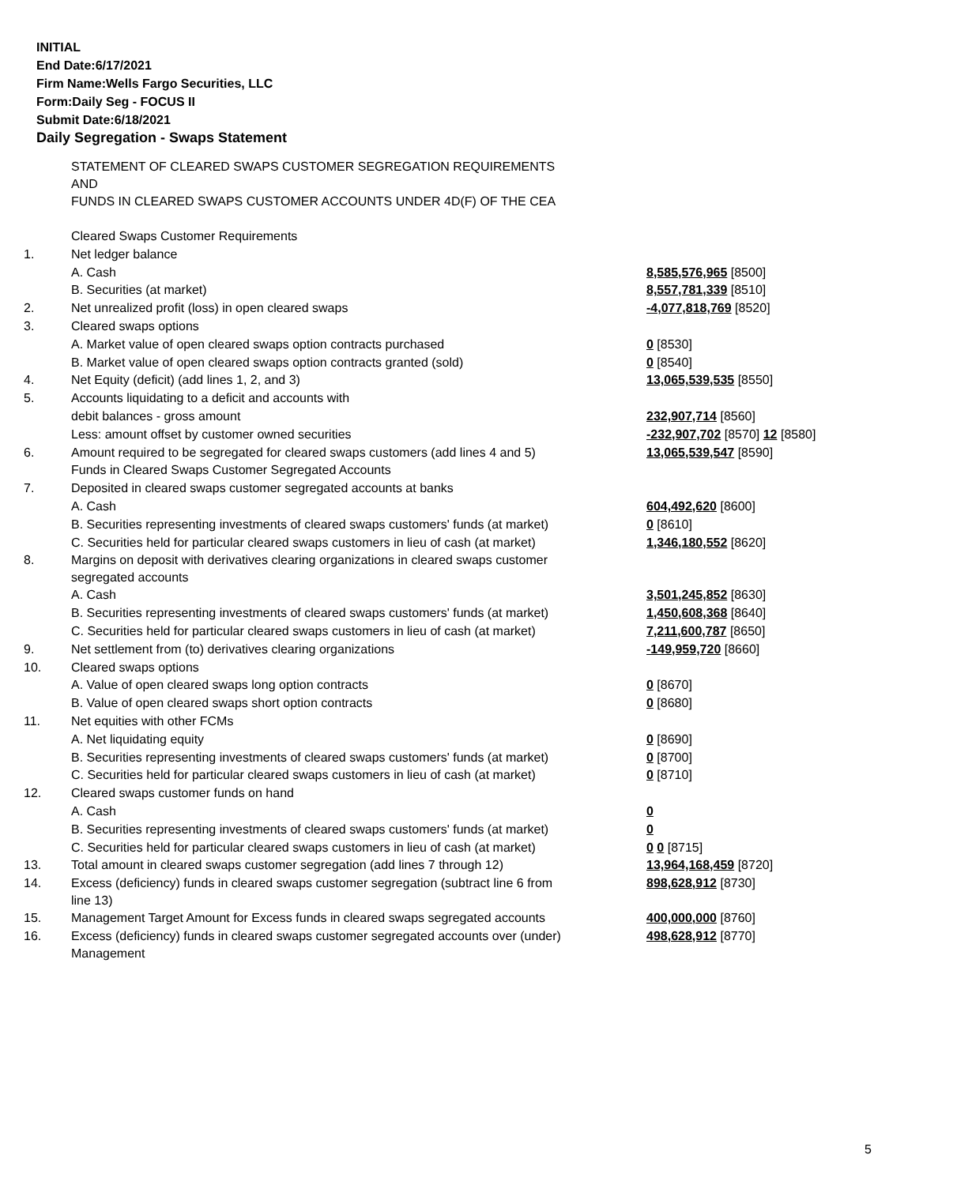INITIAL
End Date:6/17/2021
Firm Name:Wells Fargo Securities, LLC
Form:Daily Seg - FOCUS II
Submit Date:6/18/2021
Daily Segregation - Swaps Statement
| | STATEMENT OF CLEARED SWAPS CUSTOMER SEGREGATION REQUIREMENTS AND FUNDS IN CLEARED SWAPS CUSTOMER ACCOUNTS UNDER 4D(F) OF THE CEA | |
| | Cleared Swaps Customer Requirements | |
| 1. | Net ledger balance | |
| | A. Cash | 8,585,576,965 [8500] |
| | B. Securities (at market) | 8,557,781,339 [8510] |
| 2. | Net unrealized profit (loss) in open cleared swaps | -4,077,818,769 [8520] |
| 3. | Cleared swaps options | |
| | A. Market value of open cleared swaps option contracts purchased | 0 [8530] |
| | B. Market value of open cleared swaps option contracts granted (sold) | 0 [8540] |
| 4. | Net Equity (deficit) (add lines 1, 2, and 3) | 13,065,539,535 [8550] |
| 5. | Accounts liquidating to a deficit and accounts with | |
| | debit balances - gross amount | 232,907,714 [8560] |
| | Less: amount offset by customer owned securities | -232,907,702 [8570] 12 [8580] |
| 6. | Amount required to be segregated for cleared swaps customers (add lines 4 and 5) | 13,065,539,547 [8590] |
| | Funds in Cleared Swaps Customer Segregated Accounts | |
| 7. | Deposited in cleared swaps customer segregated accounts at banks | |
| | A. Cash | 604,492,620 [8600] |
| | B. Securities representing investments of cleared swaps customers' funds (at market) | 0 [8610] |
| | C. Securities held for particular cleared swaps customers in lieu of cash (at market) | 1,346,180,552 [8620] |
| 8. | Margins on deposit with derivatives clearing organizations in cleared swaps customer segregated accounts | |
| | A. Cash | 3,501,245,852 [8630] |
| | B. Securities representing investments of cleared swaps customers' funds (at market) | 1,450,608,368 [8640] |
| | C. Securities held for particular cleared swaps customers in lieu of cash (at market) | 7,211,600,787 [8650] |
| 9. | Net settlement from (to) derivatives clearing organizations | -149,959,720 [8660] |
| 10. | Cleared swaps options | |
| | A. Value of open cleared swaps long option contracts | 0 [8670] |
| | B. Value of open cleared swaps short option contracts | 0 [8680] |
| 11. | Net equities with other FCMs | |
| | A. Net liquidating equity | 0 [8690] |
| | B. Securities representing investments of cleared swaps customers' funds (at market) | 0 [8700] |
| | C. Securities held for particular cleared swaps customers in lieu of cash (at market) | 0 [8710] |
| 12. | Cleared swaps customer funds on hand | |
| | A. Cash | 0 |
| | B. Securities representing investments of cleared swaps customers' funds (at market) | 0 |
| | C. Securities held for particular cleared swaps customers in lieu of cash (at market) | 0 0 [8715] |
| 13. | Total amount in cleared swaps customer segregation (add lines 7 through 12) | 13,964,168,459 [8720] |
| 14. | Excess (deficiency) funds in cleared swaps customer segregation (subtract line 6 from line 13) | 898,628,912 [8730] |
| 15. | Management Target Amount for Excess funds in cleared swaps segregated accounts | 400,000,000 [8760] |
| 16. | Excess (deficiency) funds in cleared swaps customer segregated accounts over (under) Management | 498,628,912 [8770] |
5